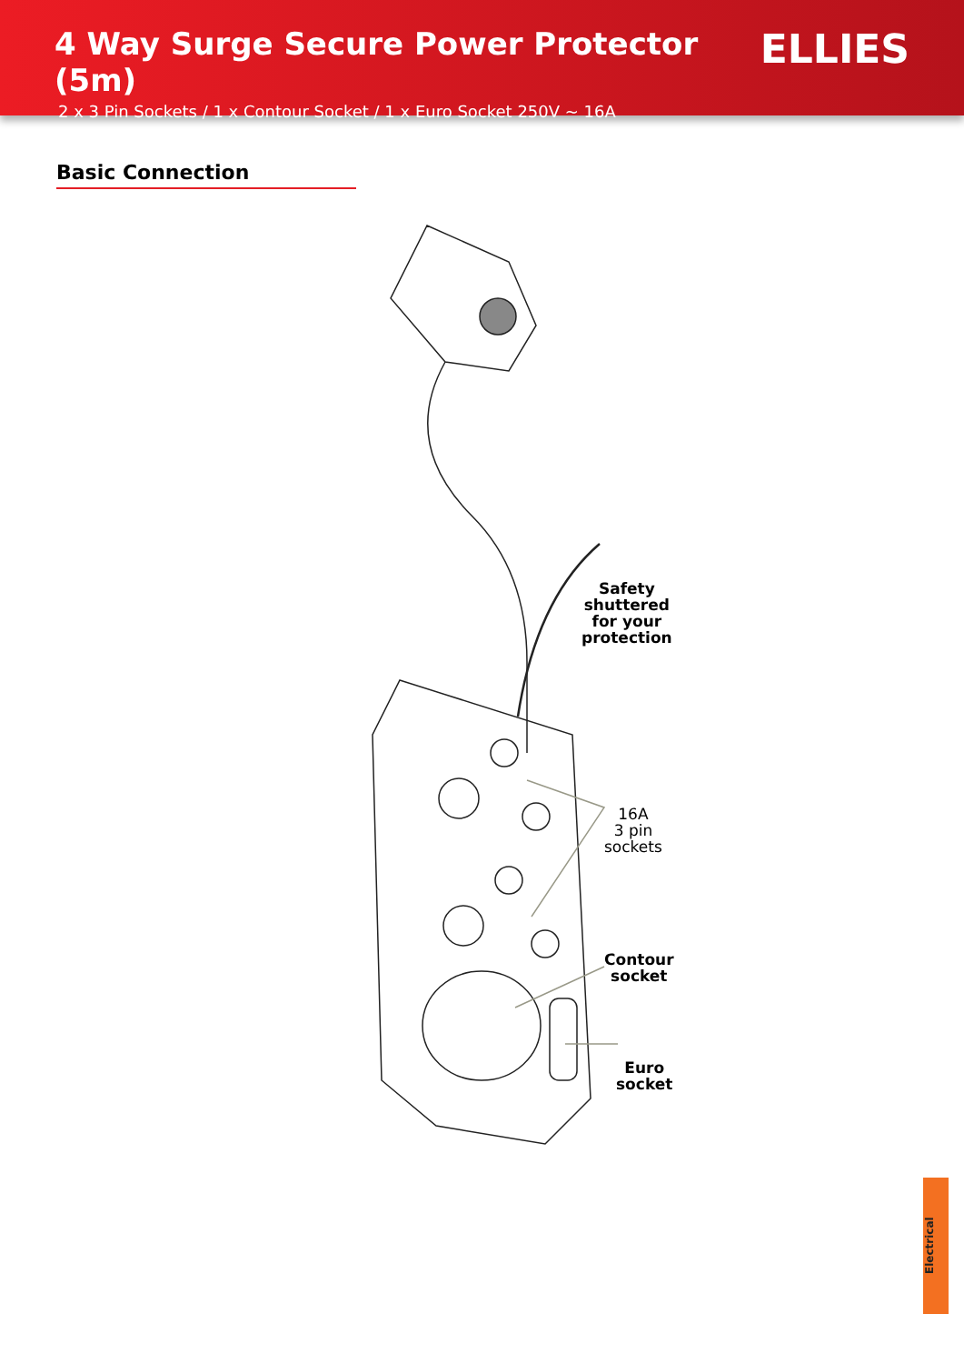4 Way Surge Secure Power Protector (5m)
2 x 3 Pin Sockets / 1 x Contour Socket / 1 x Euro Socket 250V ~ 16A
ELLIES
Basic Connection
Safety
shuttered
for your
protection
16A
3 pin
sockets
Contour
socket
Euro
socket
Electrical